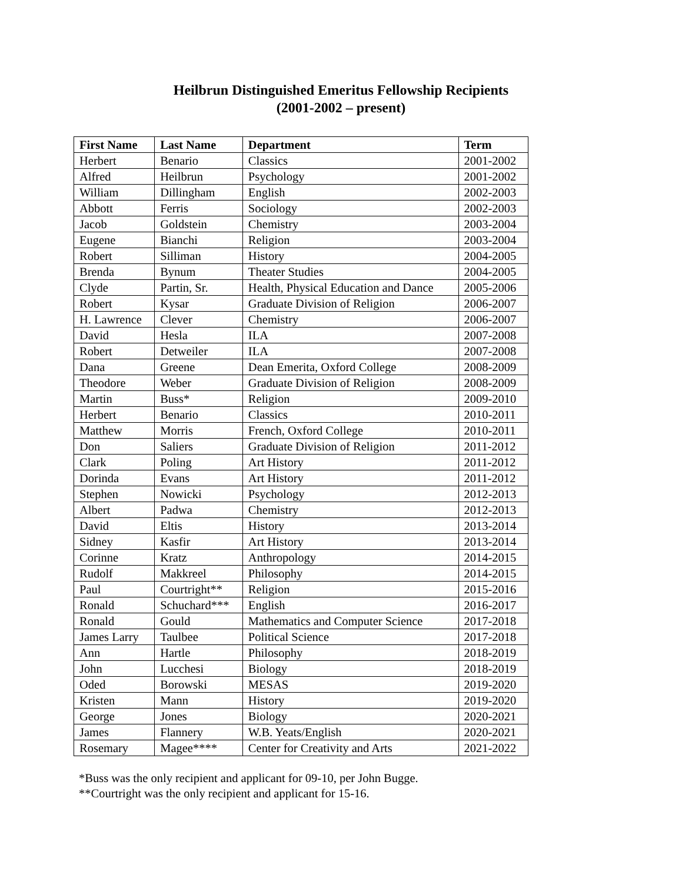Heilbrun Distinguished Emeritus Fellowship Recipients
(2001-2002 – present)
| First Name | Last Name | Department | Term |
| --- | --- | --- | --- |
| Herbert | Benario | Classics | 2001-2002 |
| Alfred | Heilbrun | Psychology | 2001-2002 |
| William | Dillingham | English | 2002-2003 |
| Abbott | Ferris | Sociology | 2002-2003 |
| Jacob | Goldstein | Chemistry | 2003-2004 |
| Eugene | Bianchi | Religion | 2003-2004 |
| Robert | Silliman | History | 2004-2005 |
| Brenda | Bynum | Theater Studies | 2004-2005 |
| Clyde | Partin, Sr. | Health, Physical Education and Dance | 2005-2006 |
| Robert | Kysar | Graduate Division of Religion | 2006-2007 |
| H. Lawrence | Clever | Chemistry | 2006-2007 |
| David | Hesla | ILA | 2007-2008 |
| Robert | Detweiler | ILA | 2007-2008 |
| Dana | Greene | Dean Emerita, Oxford College | 2008-2009 |
| Theodore | Weber | Graduate Division of Religion | 2008-2009 |
| Martin | Buss* | Religion | 2009-2010 |
| Herbert | Benario | Classics | 2010-2011 |
| Matthew | Morris | French, Oxford College | 2010-2011 |
| Don | Saliers | Graduate Division of Religion | 2011-2012 |
| Clark | Poling | Art History | 2011-2012 |
| Dorinda | Evans | Art History | 2011-2012 |
| Stephen | Nowicki | Psychology | 2012-2013 |
| Albert | Padwa | Chemistry | 2012-2013 |
| David | Eltis | History | 2013-2014 |
| Sidney | Kasfir | Art History | 2013-2014 |
| Corinne | Kratz | Anthropology | 2014-2015 |
| Rudolf | Makkreel | Philosophy | 2014-2015 |
| Paul | Courtright** | Religion | 2015-2016 |
| Ronald | Schuchard*** | English | 2016-2017 |
| Ronald | Gould | Mathematics and Computer Science | 2017-2018 |
| James Larry | Taulbee | Political Science | 2017-2018 |
| Ann | Hartle | Philosophy | 2018-2019 |
| John | Lucchesi | Biology | 2018-2019 |
| Oded | Borowski | MESAS | 2019-2020 |
| Kristen | Mann | History | 2019-2020 |
| George | Jones | Biology | 2020-2021 |
| James | Flannery | W.B. Yeats/English | 2020-2021 |
| Rosemary | Magee**** | Center for Creativity and Arts | 2021-2022 |
*Buss was the only recipient and applicant for 09-10, per John Bugge.
**Courtright was the only recipient and applicant for 15-16.